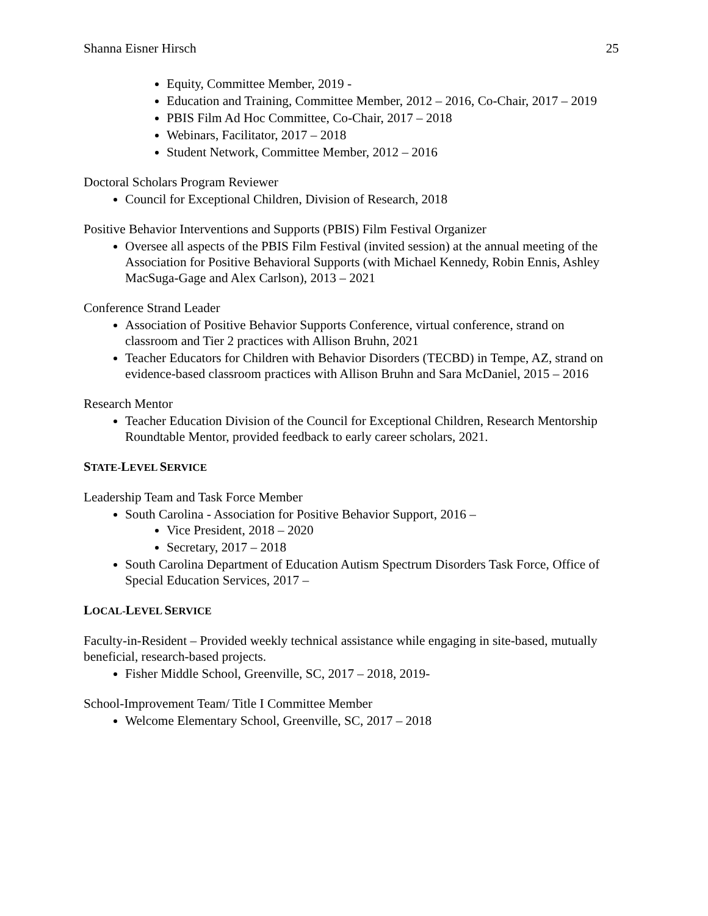Shanna Eisner Hirsch 25
Equity, Committee Member, 2019 -
Education and Training, Committee Member, 2012 – 2016, Co-Chair, 2017 – 2019
PBIS Film Ad Hoc Committee, Co-Chair, 2017 – 2018
Webinars, Facilitator, 2017 – 2018
Student Network, Committee Member, 2012 – 2016
Doctoral Scholars Program Reviewer
Council for Exceptional Children, Division of Research, 2018
Positive Behavior Interventions and Supports (PBIS) Film Festival Organizer
Oversee all aspects of the PBIS Film Festival (invited session) at the annual meeting of the Association for Positive Behavioral Supports (with Michael Kennedy, Robin Ennis, Ashley MacSuga-Gage and Alex Carlson), 2013 – 2021
Conference Strand Leader
Association of Positive Behavior Supports Conference, virtual conference, strand on classroom and Tier 2 practices with Allison Bruhn, 2021
Teacher Educators for Children with Behavior Disorders (TECBD) in Tempe, AZ, strand on evidence-based classroom practices with Allison Bruhn and Sara McDaniel, 2015 – 2016
Research Mentor
Teacher Education Division of the Council for Exceptional Children, Research Mentorship Roundtable Mentor, provided feedback to early career scholars, 2021.
STATE-LEVEL SERVICE
Leadership Team and Task Force Member
South Carolina - Association for Positive Behavior Support, 2016 –
Vice President, 2018 – 2020
Secretary, 2017 – 2018
South Carolina Department of Education Autism Spectrum Disorders Task Force, Office of Special Education Services, 2017 –
LOCAL-LEVEL SERVICE
Faculty-in-Resident – Provided weekly technical assistance while engaging in site-based, mutually beneficial, research-based projects.
Fisher Middle School, Greenville, SC, 2017 – 2018, 2019-
School-Improvement Team/ Title I Committee Member
Welcome Elementary School, Greenville, SC, 2017 – 2018